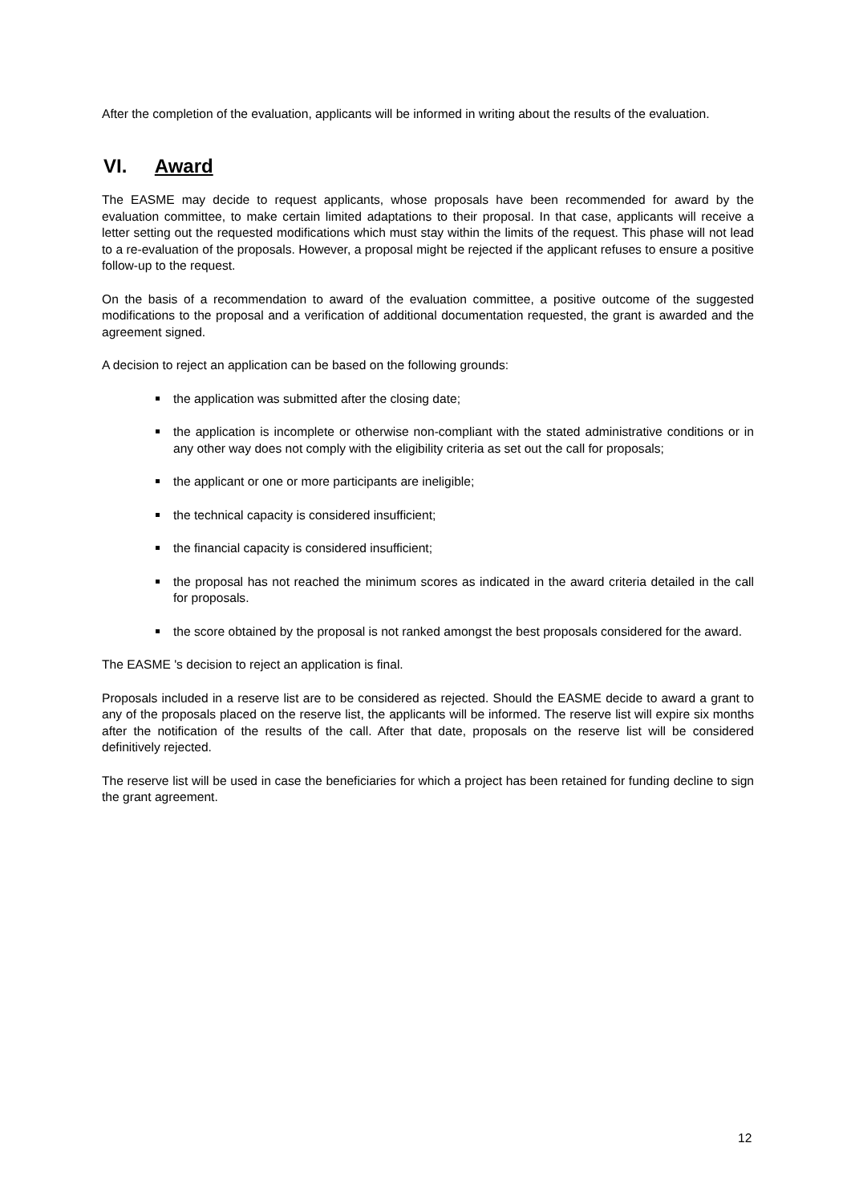After the completion of the evaluation, applicants will be informed in writing about the results of the evaluation.
VI. Award
The EASME may decide to request applicants, whose proposals have been recommended for award by the evaluation committee, to make certain limited adaptations to their proposal. In that case, applicants will receive a letter setting out the requested modifications which must stay within the limits of the request. This phase will not lead to a re-evaluation of the proposals. However, a proposal might be rejected if the applicant refuses to ensure a positive follow-up to the request.
On the basis of a recommendation to award of the evaluation committee, a positive outcome of the suggested modifications to the proposal and a verification of additional documentation requested, the grant is awarded and the agreement signed.
A decision to reject an application can be based on the following grounds:
the application was submitted after the closing date;
the application is incomplete or otherwise non-compliant with the stated administrative conditions or in any other way does not comply with the eligibility criteria as set out the call for proposals;
the applicant or one or more participants are ineligible;
the technical capacity is considered insufficient;
the financial capacity is considered insufficient;
the proposal has not reached the minimum scores as indicated in the award criteria detailed in the call for proposals.
the score obtained by the proposal is not ranked amongst the best proposals considered for the award.
The EASME 's decision to reject an application is final.
Proposals included in a reserve list are to be considered as rejected. Should the EASME decide to award a grant to any of the proposals placed on the reserve list, the applicants will be informed. The reserve list will expire six months after the notification of the results of the call. After that date, proposals on the reserve list will be considered definitively rejected.
The reserve list will be used in case the beneficiaries for which a project has been retained for funding decline to sign the grant agreement.
12